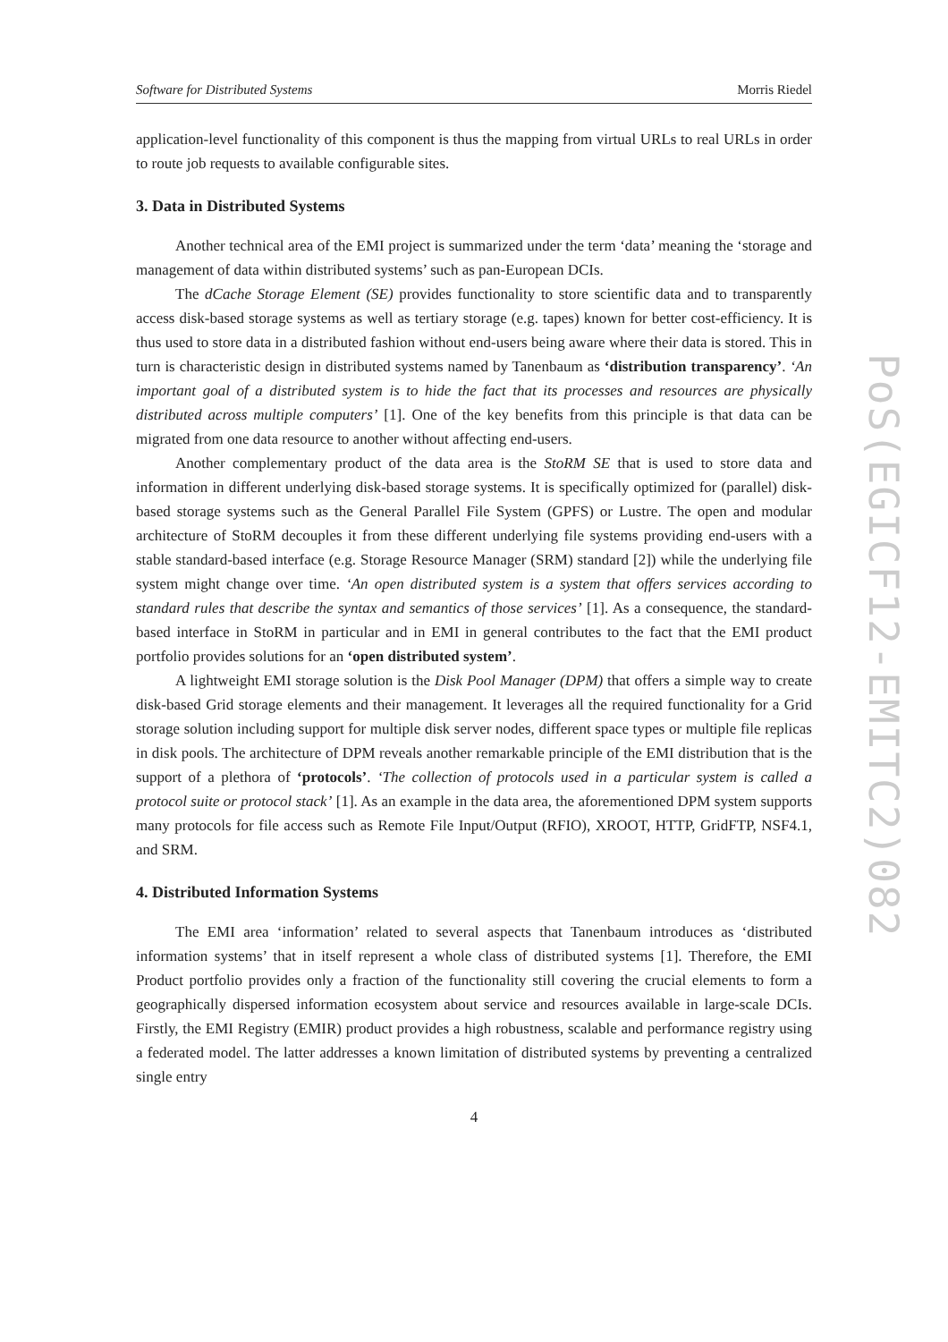Software for Distributed Systems Morris Riedel
application-level functionality of this component is thus the mapping from virtual URLs to real URLs in order to route job requests to available configurable sites.
3. Data in Distributed Systems
Another technical area of the EMI project is summarized under the term ‘data’ meaning the ‘storage and management of data within distributed systems’ such as pan-European DCIs.
The dCache Storage Element (SE) provides functionality to store scientific data and to transparently access disk-based storage systems as well as tertiary storage (e.g. tapes) known for better cost-efficiency. It is thus used to store data in a distributed fashion without end-users being aware where their data is stored. This in turn is characteristic design in distributed systems named by Tanenbaum as ‘distribution transparency’. ‘An important goal of a distributed system is to hide the fact that its processes and resources are physically distributed across multiple computers’ [1]. One of the key benefits from this principle is that data can be migrated from one data resource to another without affecting end-users.
Another complementary product of the data area is the StoRM SE that is used to store data and information in different underlying disk-based storage systems. It is specifically optimized for (parallel) disk-based storage systems such as the General Parallel File System (GPFS) or Lustre. The open and modular architecture of StoRM decouples it from these different underlying file systems providing end-users with a stable standard-based interface (e.g. Storage Resource Manager (SRM) standard [2]) while the underlying file system might change over time. ‘An open distributed system is a system that offers services according to standard rules that describe the syntax and semantics of those services’ [1]. As a consequence, the standard-based interface in StoRM in particular and in EMI in general contributes to the fact that the EMI product portfolio provides solutions for an ‘open distributed system’.
A lightweight EMI storage solution is the Disk Pool Manager (DPM) that offers a simple way to create disk-based Grid storage elements and their management. It leverages all the required functionality for a Grid storage solution including support for multiple disk server nodes, different space types or multiple file replicas in disk pools. The architecture of DPM reveals another remarkable principle of the EMI distribution that is the support of a plethora of ‘protocols’. ‘The collection of protocols used in a particular system is called a protocol suite or protocol stack’ [1]. As an example in the data area, the aforementioned DPM system supports many protocols for file access such as Remote File Input/Output (RFIO), XROOT, HTTP, GridFTP, NSF4.1, and SRM.
4. Distributed Information Systems
The EMI area ‘information’ related to several aspects that Tanenbaum introduces as ‘distributed information systems’ that in itself represent a whole class of distributed systems [1]. Therefore, the EMI Product portfolio provides only a fraction of the functionality still covering the crucial elements to form a geographically dispersed information ecosystem about service and resources available in large-scale DCIs. Firstly, the EMI Registry (EMIR) product provides a high robustness, scalable and performance registry using a federated model. The latter addresses a known limitation of distributed systems by preventing a centralized single entry
4
PoS(EGICF12-EMITC2)082